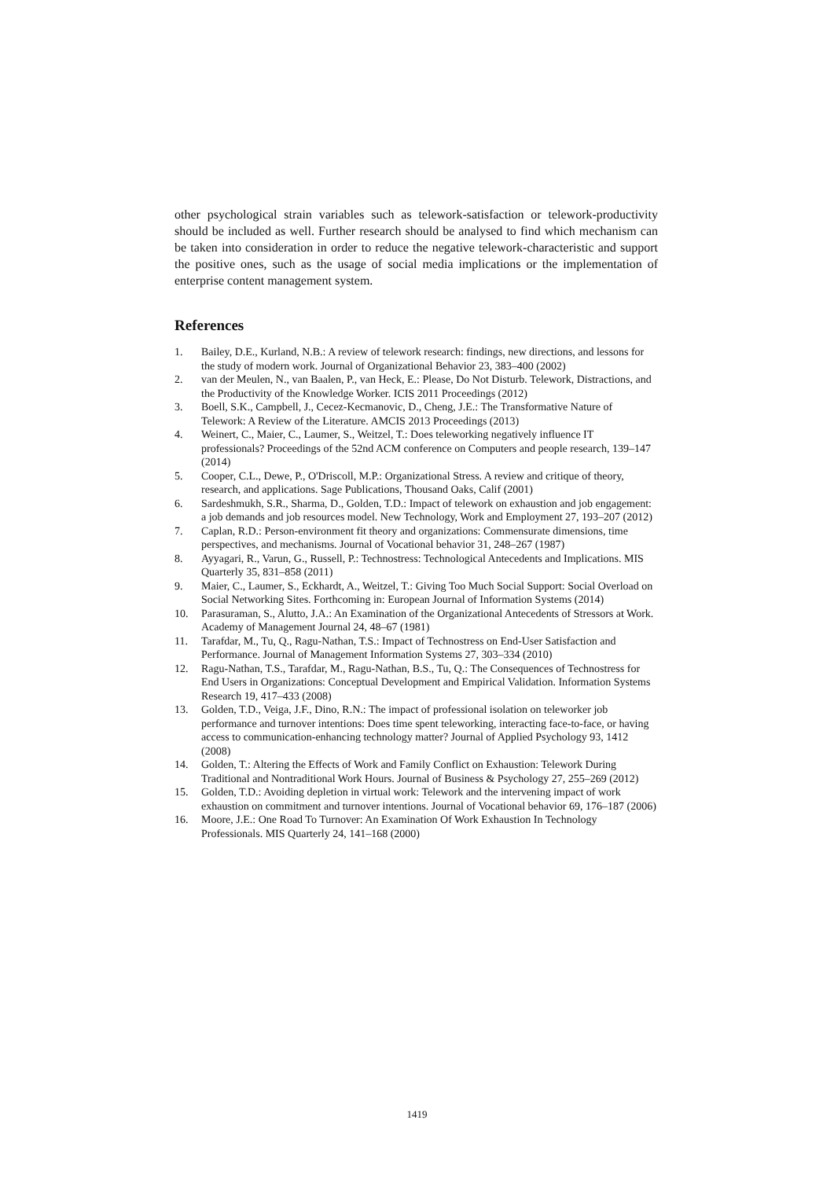other psychological strain variables such as telework-satisfaction or telework-productivity should be included as well. Further research should be analysed to find which mechanism can be taken into consideration in order to reduce the negative telework-characteristic and support the positive ones, such as the usage of social media implications or the implementation of enterprise content management system.
References
1. Bailey, D.E., Kurland, N.B.: A review of telework research: findings, new directions, and lessons for the study of modern work. Journal of Organizational Behavior 23, 383–400 (2002)
2. van der Meulen, N., van Baalen, P., van Heck, E.: Please, Do Not Disturb. Telework, Distractions, and the Productivity of the Knowledge Worker. ICIS 2011 Proceedings (2012)
3. Boell, S.K., Campbell, J., Cecez-Kecmanovic, D., Cheng, J.E.: The Transformative Nature of Telework: A Review of the Literature. AMCIS 2013 Proceedings (2013)
4. Weinert, C., Maier, C., Laumer, S., Weitzel, T.: Does teleworking negatively influence IT professionals? Proceedings of the 52nd ACM conference on Computers and people research, 139–147 (2014)
5. Cooper, C.L., Dewe, P., O'Driscoll, M.P.: Organizational Stress. A review and critique of theory, research, and applications. Sage Publications, Thousand Oaks, Calif (2001)
6. Sardeshmukh, S.R., Sharma, D., Golden, T.D.: Impact of telework on exhaustion and job engagement: a job demands and job resources model. New Technology, Work and Employment 27, 193–207 (2012)
7. Caplan, R.D.: Person-environment fit theory and organizations: Commensurate dimensions, time perspectives, and mechanisms. Journal of Vocational behavior 31, 248–267 (1987)
8. Ayyagari, R., Varun, G., Russell, P.: Technostress: Technological Antecedents and Implications. MIS Quarterly 35, 831–858 (2011)
9. Maier, C., Laumer, S., Eckhardt, A., Weitzel, T.: Giving Too Much Social Support: Social Overload on Social Networking Sites. Forthcoming in: European Journal of Information Systems (2014)
10. Parasuraman, S., Alutto, J.A.: An Examination of the Organizational Antecedents of Stressors at Work. Academy of Management Journal 24, 48–67 (1981)
11. Tarafdar, M., Tu, Q., Ragu-Nathan, T.S.: Impact of Technostress on End-User Satisfaction and Performance. Journal of Management Information Systems 27, 303–334 (2010)
12. Ragu-Nathan, T.S., Tarafdar, M., Ragu-Nathan, B.S., Tu, Q.: The Consequences of Technostress for End Users in Organizations: Conceptual Development and Empirical Validation. Information Systems Research 19, 417–433 (2008)
13. Golden, T.D., Veiga, J.F., Dino, R.N.: The impact of professional isolation on teleworker job performance and turnover intentions: Does time spent teleworking, interacting face-to-face, or having access to communication-enhancing technology matter? Journal of Applied Psychology 93, 1412 (2008)
14. Golden, T.: Altering the Effects of Work and Family Conflict on Exhaustion: Telework During Traditional and Nontraditional Work Hours. Journal of Business & Psychology 27, 255–269 (2012)
15. Golden, T.D.: Avoiding depletion in virtual work: Telework and the intervening impact of work exhaustion on commitment and turnover intentions. Journal of Vocational behavior 69, 176–187 (2006)
16. Moore, J.E.: One Road To Turnover: An Examination Of Work Exhaustion In Technology Professionals. MIS Quarterly 24, 141–168 (2000)
1419